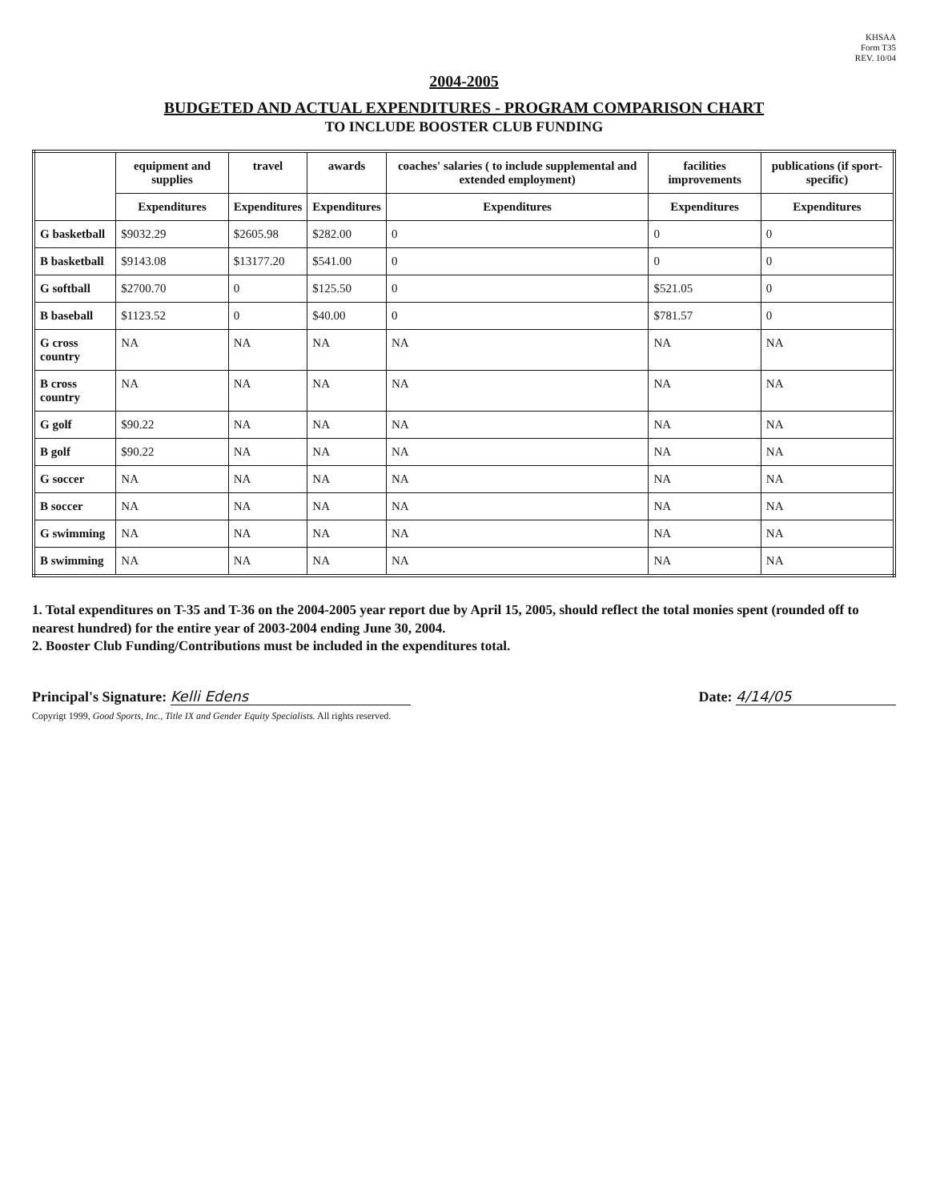KHSAA
Form T35
REV. 10/04
2004-2005
BUDGETED AND ACTUAL EXPENDITURES - PROGRAM COMPARISON CHART
TO INCLUDE BOOSTER CLUB FUNDING
| | equipment and supplies | travel | awards | coaches' salaries ( to include supplemental and extended employment) | facilities improvements | publications (if sport-specific) |
| --- | --- | --- | --- | --- | --- | --- |
| | Expenditures | Expenditures | Expenditures | Expenditures | Expenditures | Expenditures |
| G basketball | $9032.29 | $2605.98 | $282.00 | 0 | 0 | 0 |
| B basketball | $9143.08 | $13177.20 | $541.00 | 0 | 0 | 0 |
| G softball | $2700.70 | 0 | $125.50 | 0 | $521.05 | 0 |
| B baseball | $1123.52 | 0 | $40.00 | 0 | $781.57 | 0 |
| G cross country | NA | NA | NA | NA | NA | NA |
| B cross country | NA | NA | NA | NA | NA | NA |
| G golf | $90.22 | NA | NA | NA | NA | NA |
| B golf | $90.22 | NA | NA | NA | NA | NA |
| G soccer | NA | NA | NA | NA | NA | NA |
| B soccer | NA | NA | NA | NA | NA | NA |
| G swimming | NA | NA | NA | NA | NA | NA |
| B swimming | NA | NA | NA | NA | NA | NA |
1. Total expenditures on T-35 and T-36 on the 2004-2005 year report due by April 15, 2005, should reflect the total monies spent (rounded off to nearest hundred) for the entire year of 2003-2004 ending June 30, 2004.
2. Booster Club Funding/Contributions must be included in the expenditures total.
Principal's Signature: Kelli Edens
Date: 4/14/05
Copyrigt 1999, Good Sports, Inc., Title IX and Gender Equity Specialists. All rights reserved.